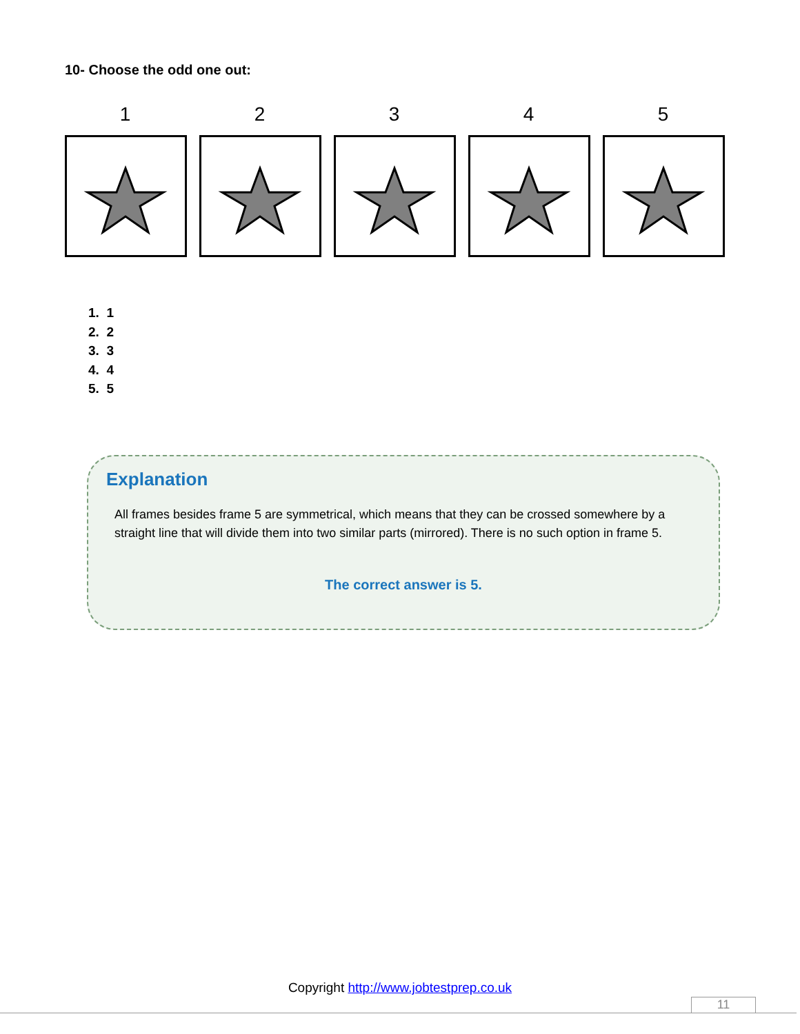10- Choose the odd one out:
1 2 3 4 5
1. 1
2. 2
3. 3
4. 4
5. 5
Explanation
All frames besides frame 5 are symmetrical, which means that they can be crossed somewhere by a straight line that will divide them into two similar parts (mirrored). There is no such option in frame 5.
The correct answer is 5.
Copyright http://www.jobtestprep.co.uk
11